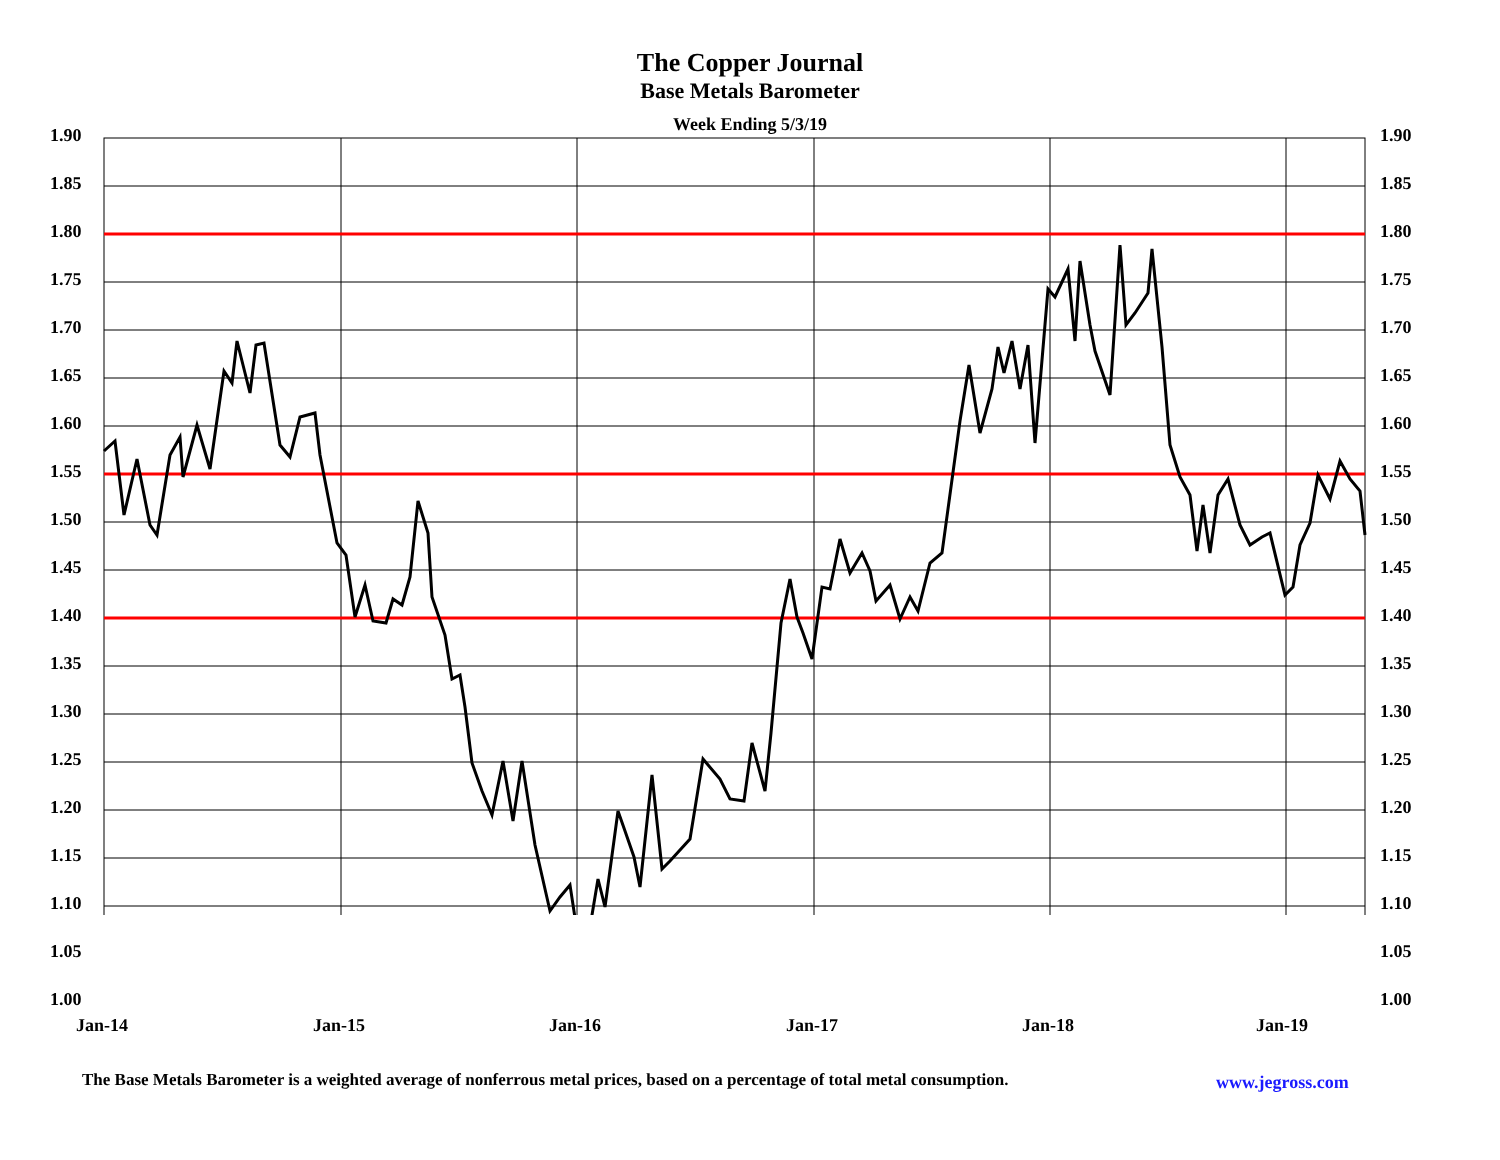The Copper Journal
Base Metals Barometer
Week Ending 5/3/19
1.90 1.90
1.85 1.85
1.80 1.80
1.75 1.75
1.70 1.70
1.65 1.65
1.60 1.60
1.55 1.55
1.50 1.50
1.45 1.45
1.40 1.40
1.35 1.35
1.30 1.30
1.25 1.25
1.20 1.20
1.15 1.15
1.10 1.10
1.05 1.05
1.00 1.00
Jan-14 Jan-15 Jan-16 Jan-17 Jan-18 Jan-19
The Base Metals Barometer is a weighted average of nonferrous metal prices, based on a percentage of total metal consumption.
www.jegross.com